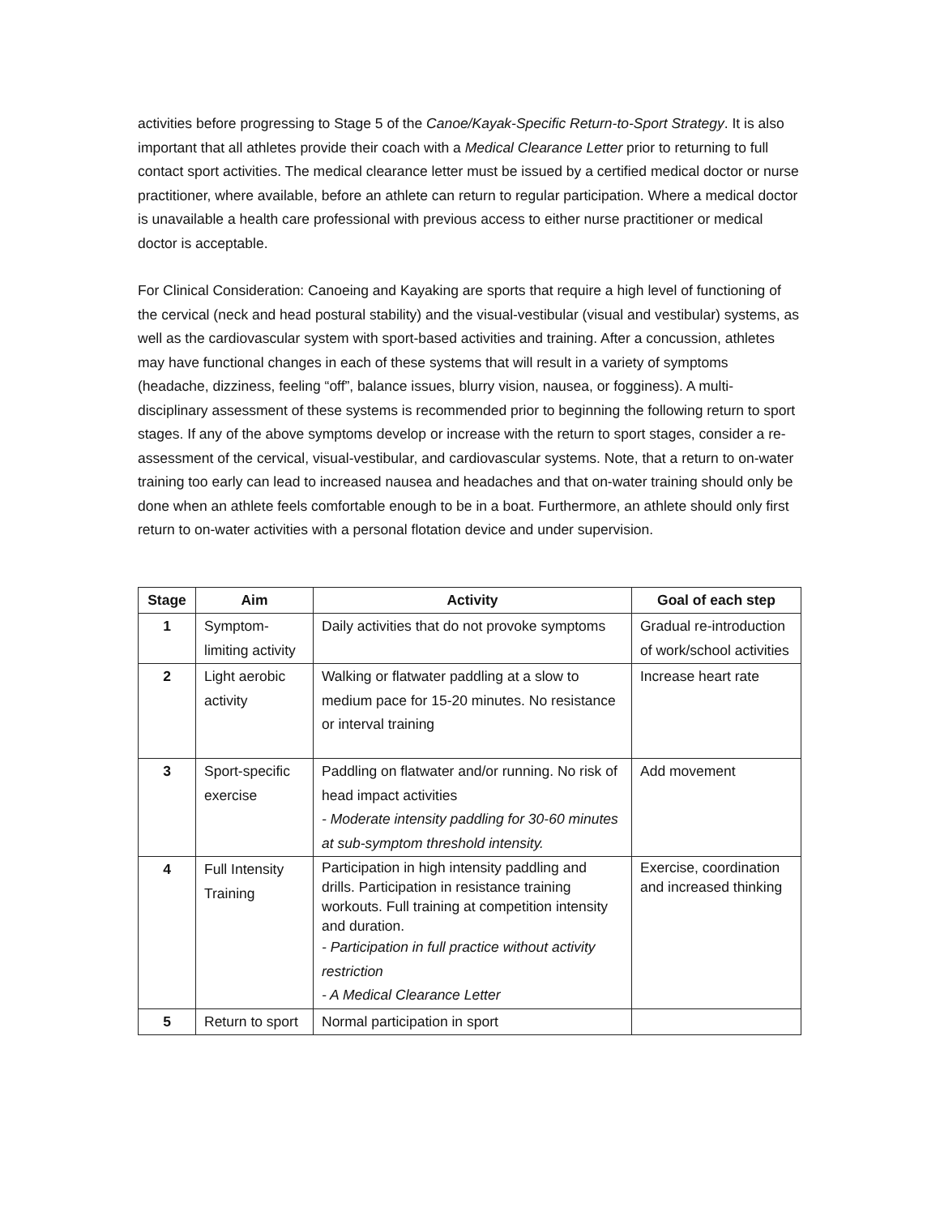activities before progressing to Stage 5 of the Canoe/Kayak-Specific Return-to-Sport Strategy. It is also important that all athletes provide their coach with a Medical Clearance Letter prior to returning to full contact sport activities. The medical clearance letter must be issued by a certified medical doctor or nurse practitioner, where available, before an athlete can return to regular participation. Where a medical doctor is unavailable a health care professional with previous access to either nurse practitioner or medical doctor is acceptable.
For Clinical Consideration: Canoeing and Kayaking are sports that require a high level of functioning of the cervical (neck and head postural stability) and the visual-vestibular (visual and vestibular) systems, as well as the cardiovascular system with sport-based activities and training. After a concussion, athletes may have functional changes in each of these systems that will result in a variety of symptoms (headache, dizziness, feeling “off”, balance issues, blurry vision, nausea, or fogginess). A multi-disciplinary assessment of these systems is recommended prior to beginning the following return to sport stages. If any of the above symptoms develop or increase with the return to sport stages, consider a re-assessment of the cervical, visual-vestibular, and cardiovascular systems. Note, that a return to on-water training too early can lead to increased nausea and headaches and that on-water training should only be done when an athlete feels comfortable enough to be in a boat. Furthermore, an athlete should only first return to on-water activities with a personal flotation device and under supervision.
| Stage | Aim | Activity | Goal of each step |
| --- | --- | --- | --- |
| 1 | Symptom-limiting activity | Daily activities that do not provoke symptoms | Gradual re-introduction of work/school activities |
| 2 | Light aerobic activity | Walking or flatwater paddling at a slow to medium pace for 15-20 minutes. No resistance or interval training | Increase heart rate |
| 3 | Sport-specific exercise | Paddling on flatwater and/or running. No risk of head impact activities - Moderate intensity paddling for 30-60 minutes at sub-symptom threshold intensity. | Add movement |
| 4 | Full Intensity Training | Participation in high intensity paddling and drills. Participation in resistance training workouts. Full training at competition intensity and duration. - Participation in full practice without activity restriction - A Medical Clearance Letter | Exercise, coordination and increased thinking |
| 5 | Return to sport | Normal participation in sport | |